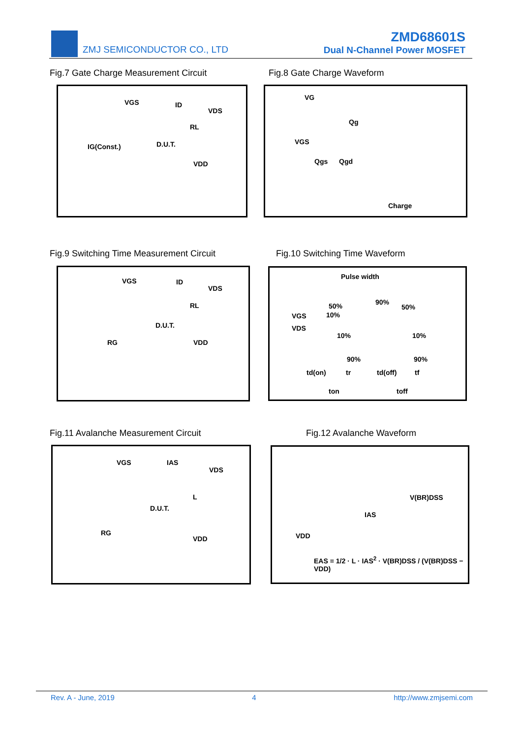ZMJ SEMICONDUCTOR CO., LTD
ZMD68601S
Dual N-Channel Power MOSFET
Fig.7 Gate Charge Measurement Circuit
Fig.8 Gate Charge Waveform
VGS ID
VDS
RL
IG(Const.) D.U.T.
VDD
VG
Qg
VGS
Qgs Qgd
Charge
Fig.9 Switching Time Measurement Circuit
Fig.10 Switching Time Waveform
VGS ID
VDS
RL
D.U.T.
RG VDD
Pulse width
50% 90%
50%
VGS 10%
VDS
10% 10%
90% 90%
td(on) tr td(off) tf
ton toff
Fig.11 Avalanche Measurement Circuit
Fig.12 Avalanche Waveform
VGS IAS
VDS
L
D.U.T.
RG
VDD
V(BR)DSS
IAS
VDD
EAS = 1/2 · L · IAS<sup>2</sup> · V(BR)DSS / (V(BR)DSS − VDD)
Rev. A - June, 2019 4 http://www.zmjsemi.com